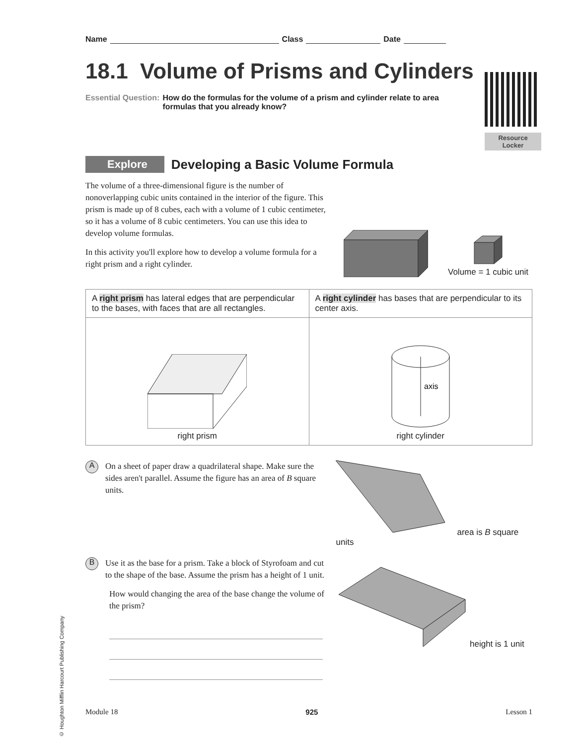© Houghton Mifflin Harcourt Publishing Company
Name Class Date
18.1 Volume of Prisms and Cylinders
Essential Question: How do the formulas for the volume of a prism and cylinder relate to area formulas that you already know?
Resource
Locker
Explore
Developing a Basic Volume Formula
The volume of a three-dimensional figure is the number of nonoverlapping cubic units contained in the interior of the figure. This prism is made up of 8 cubes, each with a volume of 1 cubic centimeter, so it has a volume of 8 cubic centimeters. You can use this idea to develop volume formulas.
In this activity you'll explore how to develop a volume formula for a right prism and a right cylinder.
Volume = 1 cubic unit
| A right prism has lateral edges that are perpendicular to the bases, with faces that are all rectangles. | A right cylinder has bases that are perpendicular to its center axis. |
| right prism | axis right cylinder |
A
On a sheet of paper draw a quadrilateral shape. Make sure the sides aren't parallel. Assume the figure has an area of B square units.
area is B square units
B
Use it as the base for a prism. Take a block of Styrofoam and cut to the shape of the base. Assume the prism has a height of 1 unit.
How would changing the area of the base change the volume of the prism?
height is 1 unit
Module 18 925 Lesson 1